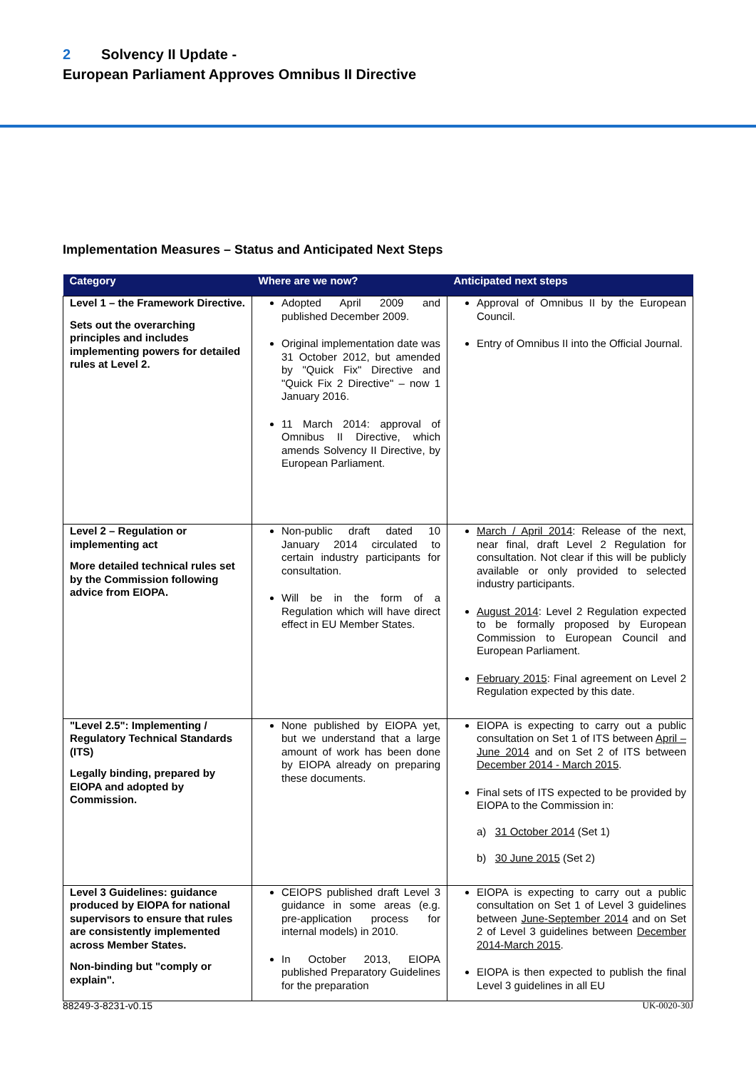2 Solvency II Update -
European Parliament Approves Omnibus II Directive
Implementation Measures – Status and Anticipated Next Steps
| Category | Where are we now? | Anticipated next steps |
| --- | --- | --- |
| Level 1 – the Framework Directive. Sets out the overarching principles and includes implementing powers for detailed rules at Level 2. | Adopted April 2009 and published December 2009. Original implementation date was 31 October 2012, but amended by "Quick Fix" Directive and "Quick Fix 2 Directive" – now 1 January 2016. 11 March 2014: approval of Omnibus II Directive, which amends Solvency II Directive, by European Parliament. | Approval of Omnibus II by the European Council. Entry of Omnibus II into the Official Journal. |
| Level 2 – Regulation or implementing act More detailed technical rules set by the Commission following advice from EIOPA. | Non-public draft dated 10 January 2014 circulated to certain industry participants for consultation. Will be in the form of a Regulation which will have direct effect in EU Member States. | March / April 2014 : Release of the next, near final, draft Level 2 Regulation for consultation. Not clear if this will be publicly available or only provided to selected industry participants. August 2014 : Level 2 Regulation expected to be formally proposed by European Commission to European Council and European Parliament. February 2015 : Final agreement on Level 2 Regulation expected by this date. |
| "Level 2.5": Implementing / Regulatory Technical Standards (ITS) Legally binding, prepared by EIOPA and adopted by Commission. | None published by EIOPA yet, but we understand that a large amount of work has been done by EIOPA already on preparing these documents. | EIOPA is expecting to carry out a public consultation on Set 1 of ITS between April – June 2014 and on Set 2 of ITS between December 2014 - March 2015 . Final sets of ITS expected to be provided by EIOPA to the Commission in: a) 31 October 2014 (Set 1) b) 30 June 2015 (Set 2) |
| Level 3 Guidelines: guidance produced by EIOPA for national supervisors to ensure that rules are consistently implemented across Member States. Non-binding but "comply or explain". | CEIOPS published draft Level 3 guidance in some areas (e.g. pre-application process for internal models) in 2010. In October 2013, EIOPA published Preparatory Guidelines for the preparation | EIOPA is expecting to carry out a public consultation on Set 1 of Level 3 guidelines between June-September 2014 and on Set 2 of Level 3 guidelines between December 2014-March 2015 . EIOPA is then expected to publish the final Level 3 guidelines in all EU |
88249-3-8231-v0.15 UK-0020-30J